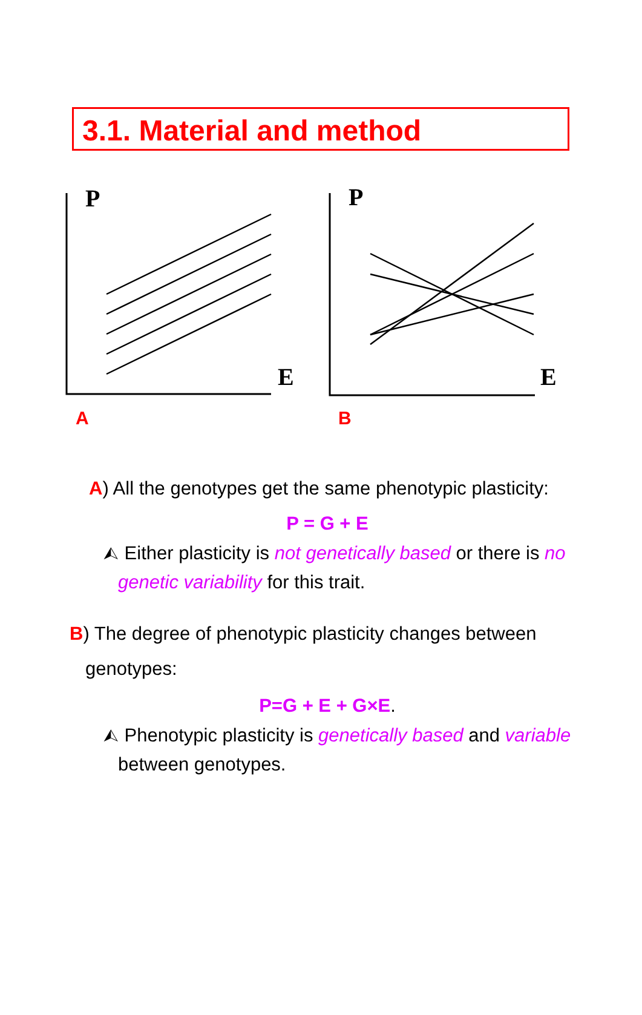3.1. Material and method
P P
E E
A B
A) All the genotypes get the same phenotypic plasticity:
P = G + E
⮙ Either plasticity is not genetically based or there is no genetic variability for this trait.
B) The degree of phenotypic plasticity changes between
genotypes:
P=G + E + G×E.
⮙ Phenotypic plasticity is genetically based and variable between genotypes.